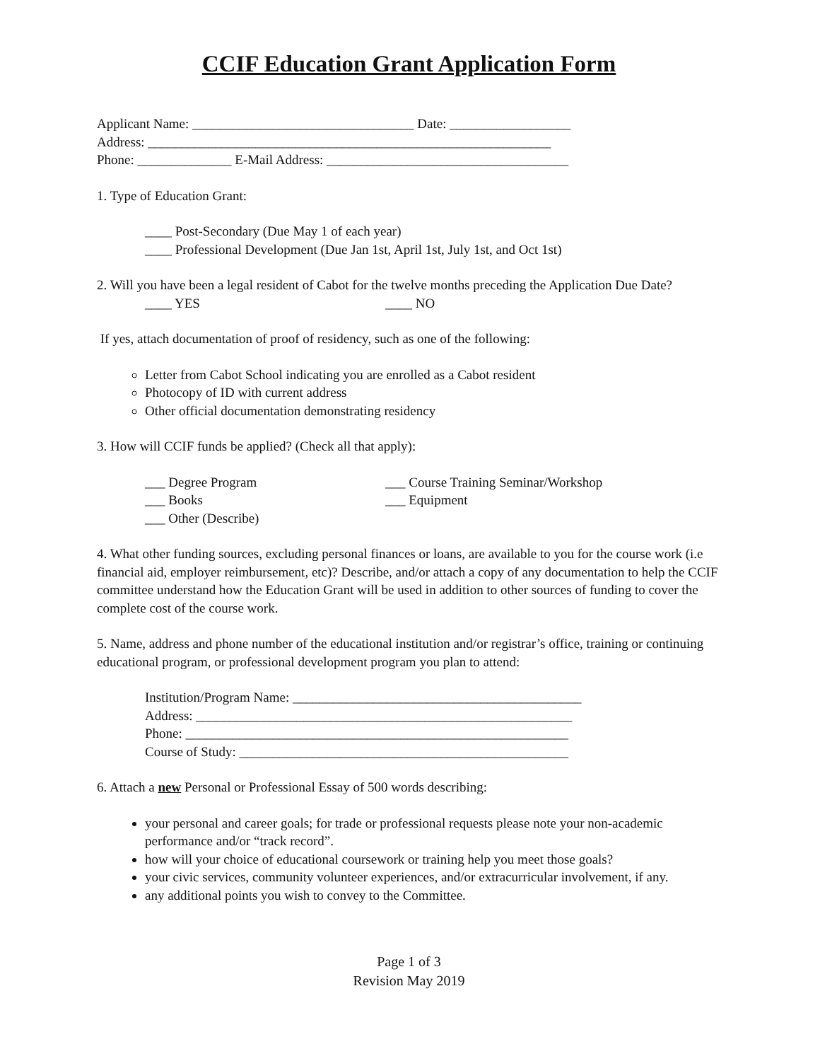CCIF Education Grant Application Form
Applicant Name: _________________________________ Date: __________________
Address: ____________________________________________________________
Phone: ______________ E-Mail Address: ____________________________________
1. Type of Education Grant:
____ Post-Secondary (Due May 1 of each year)
____ Professional Development (Due Jan 1st, April 1st, July 1st, and Oct 1st)
2. Will you have been a legal resident of Cabot for the twelve months preceding the Application Due Date?
____ YES ____ NO
If yes, attach documentation of proof of residency, such as one of the following:
Letter from Cabot School indicating you are enrolled as a Cabot resident
Photocopy of ID with current address
Other official documentation demonstrating residency
3. How will CCIF funds be applied? (Check all that apply):
___ Degree Program ___ Course Training Seminar/Workshop
___ Books ___ Equipment
___ Other (Describe)
4. What other funding sources, excluding personal finances or loans, are available to you for the course work (i.e financial aid, employer reimbursement, etc)? Describe, and/or attach a copy of any documentation to help the CCIF committee understand how the Education Grant will be used in addition to other sources of funding to cover the complete cost of the course work.
5. Name, address and phone number of the educational institution and/or registrar’s office, training or continuing educational program, or professional development program you plan to attend:
Institution/Program Name: ___________________________________________
Address: ________________________________________________________
Phone: _________________________________________________________
Course of Study: _________________________________________________
6. Attach a new Personal or Professional Essay of 500 words describing:
your personal and career goals; for trade or professional requests please note your non-academic performance and/or “track record”.
how will your choice of educational coursework or training help you meet those goals?
your civic services, community volunteer experiences, and/or extracurricular involvement, if any.
any additional points you wish to convey to the Committee.
Page 1 of 3
Revision May 2019